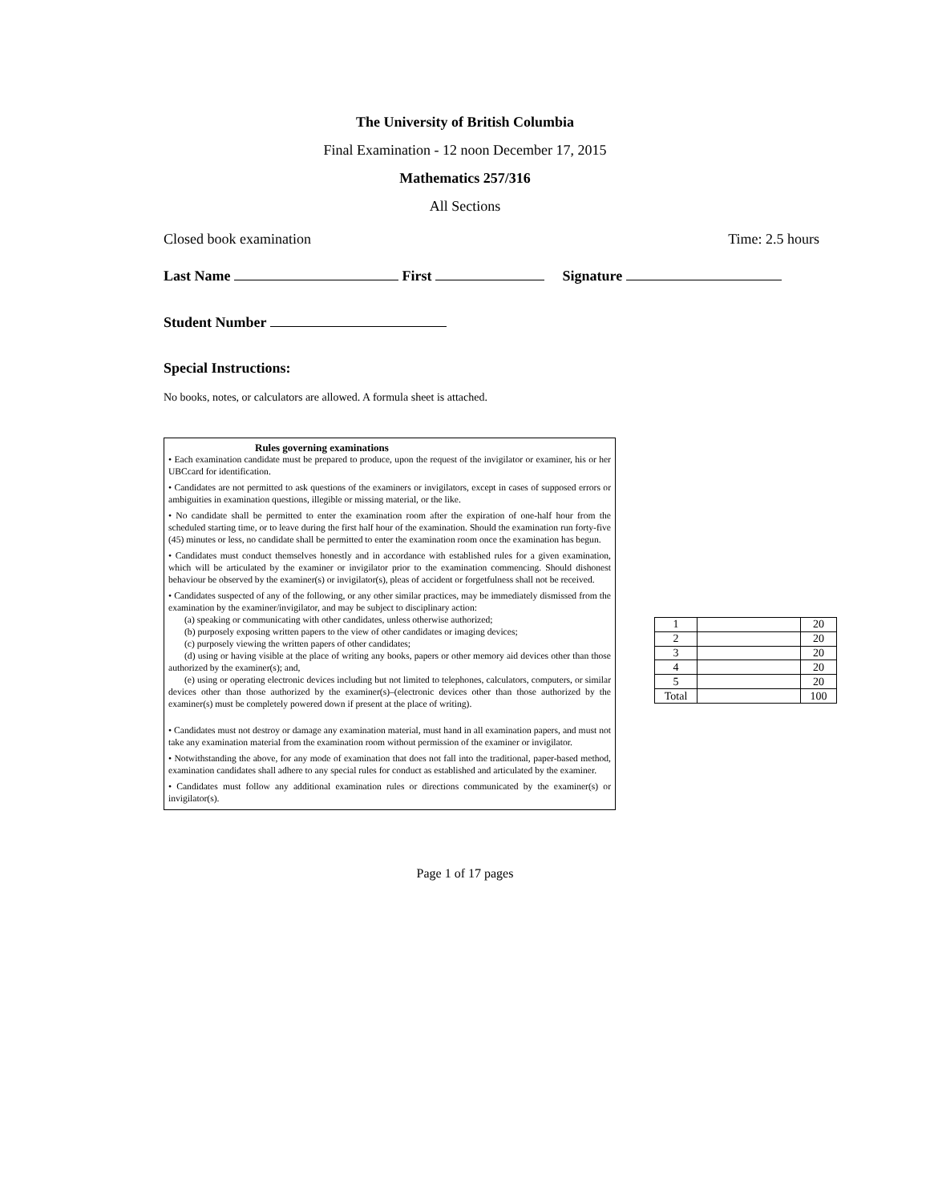The University of British Columbia
Final Examination - 12 noon December 17, 2015
Mathematics 257/316
All Sections
Closed book examination Time: 2.5 hours
Last Name First Signature
Student Number
Special Instructions:
No books, notes, or calculators are allowed. A formula sheet is attached.
Rules governing examinations
• Each examination candidate must be prepared to produce, upon the request of the invigilator or examiner, his or her UBCcard for identification.
• Candidates are not permitted to ask questions of the examiners or invigilators, except in cases of supposed errors or ambiguities in examination questions, illegible or missing material, or the like.
• No candidate shall be permitted to enter the examination room after the expiration of one-half hour from the scheduled starting time, or to leave during the first half hour of the examination. Should the examination run forty-five (45) minutes or less, no candidate shall be permitted to enter the examination room once the examination has begun.
• Candidates must conduct themselves honestly and in accordance with established rules for a given examination, which will be articulated by the examiner or invigilator prior to the examination commencing. Should dishonest behaviour be observed by the examiner(s) or invigilator(s), pleas of accident or forgetfulness shall not be received.
• Candidates suspected of any of the following, or any other similar practices, may be immediately dismissed from the examination by the examiner/invigilator, and may be subject to disciplinary action:
(a) speaking or communicating with other candidates, unless otherwise authorized;
(b) purposely exposing written papers to the view of other candidates or imaging devices;
(c) purposely viewing the written papers of other candidates;
(d) using or having visible at the place of writing any books, papers or other memory aid devices other than those authorized by the examiner(s); and,
(e) using or operating electronic devices including but not limited to telephones, calculators, computers, or similar devices other than those authorized by the examiner(s)–(electronic devices other than those authorized by the examiner(s) must be completely powered down if present at the place of writing).
• Candidates must not destroy or damage any examination material, must hand in all examination papers, and must not take any examination material from the examination room without permission of the examiner or invigilator.
• Notwithstanding the above, for any mode of examination that does not fall into the traditional, paper-based method, examination candidates shall adhere to any special rules for conduct as established and articulated by the examiner.
• Candidates must follow any additional examination rules or directions communicated by the examiner(s) or invigilator(s).
| 1 | | 20 |
| 2 | | 20 |
| 3 | | 20 |
| 4 | | 20 |
| 5 | | 20 |
| Total | | 100 |
Page 1 of 17 pages